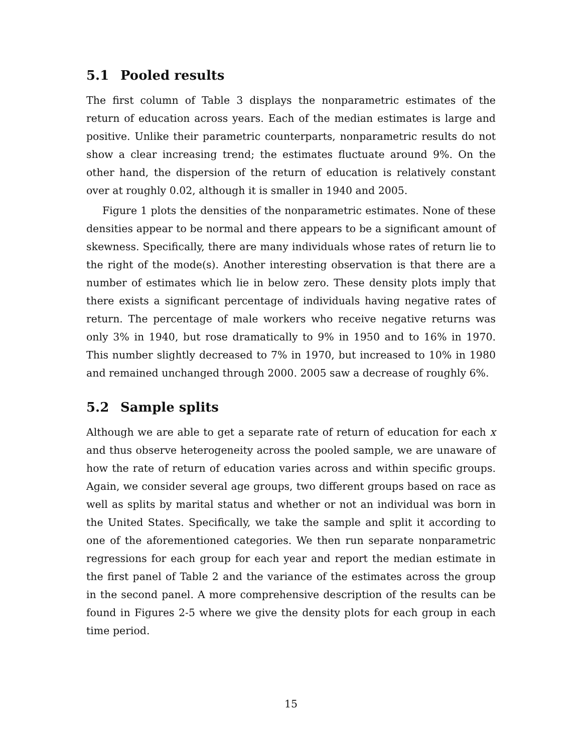5.1 Pooled results
The first column of Table 3 displays the nonparametric estimates of the return of education across years. Each of the median estimates is large and positive. Unlike their parametric counterparts, nonparametric results do not show a clear increasing trend; the estimates fluctuate around 9%. On the other hand, the dispersion of the return of education is relatively constant over at roughly 0.02, although it is smaller in 1940 and 2005.
Figure 1 plots the densities of the nonparametric estimates. None of these densities appear to be normal and there appears to be a significant amount of skewness. Specifically, there are many individuals whose rates of return lie to the right of the mode(s). Another interesting observation is that there are a number of estimates which lie in below zero. These density plots imply that there exists a significant percentage of individuals having negative rates of return. The percentage of male workers who receive negative returns was only 3% in 1940, but rose dramatically to 9% in 1950 and to 16% in 1970. This number slightly decreased to 7% in 1970, but increased to 10% in 1980 and remained unchanged through 2000. 2005 saw a decrease of roughly 6%.
5.2 Sample splits
Although we are able to get a separate rate of return of education for each x and thus observe heterogeneity across the pooled sample, we are unaware of how the rate of return of education varies across and within specific groups. Again, we consider several age groups, two different groups based on race as well as splits by marital status and whether or not an individual was born in the United States. Specifically, we take the sample and split it according to one of the aforementioned categories. We then run separate nonparametric regressions for each group for each year and report the median estimate in the first panel of Table 2 and the variance of the estimates across the group in the second panel. A more comprehensive description of the results can be found in Figures 2-5 where we give the density plots for each group in each time period.
15